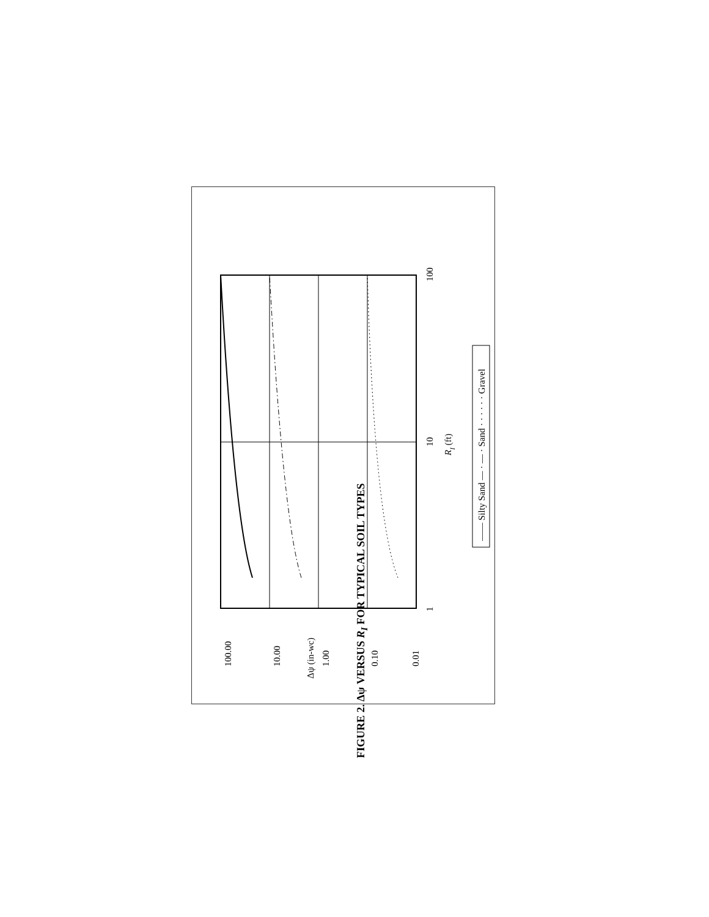100.00
10.00
1.00
0.10
0.01
Δψ (in-wc)
1
10
100
RI (ft)
—— Silty Sand — · — · Sand · · · · · · Gravel
FIGURE 2. Δψ VERSUS R<sub>I</sub> FOR TYPICAL SOIL TYPES